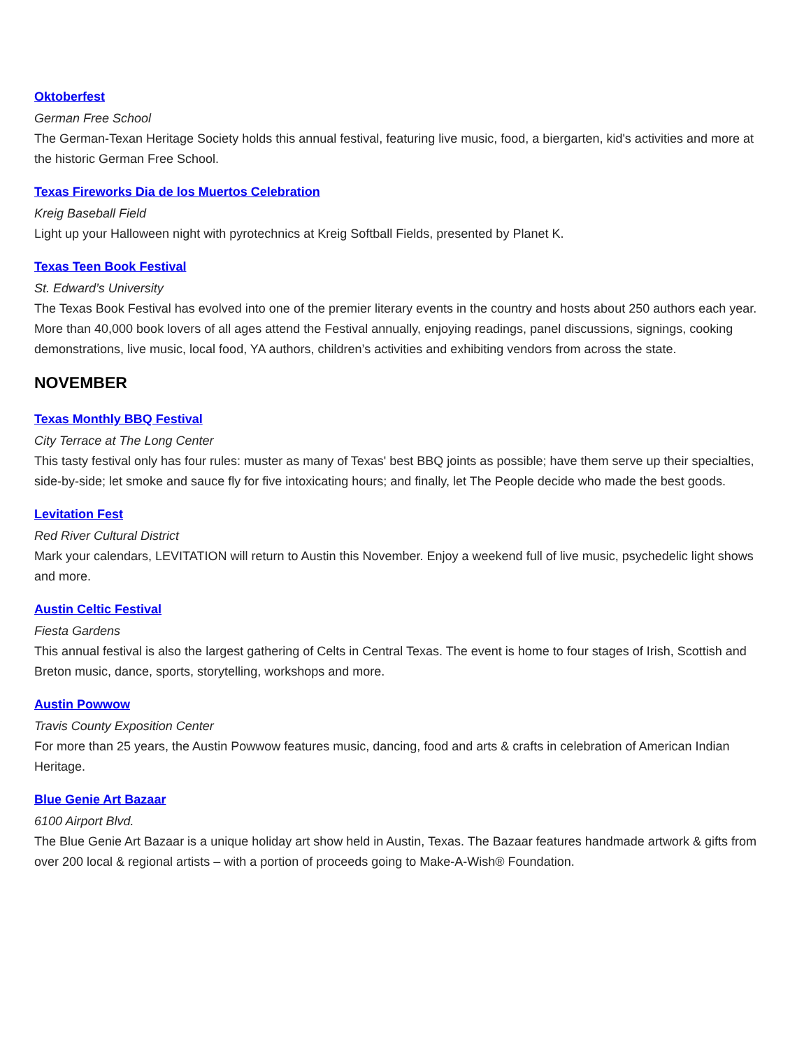Oktoberfest
German Free School
The German-Texan Heritage Society holds this annual festival, featuring live music, food, a biergarten, kid's activities and more at the historic German Free School.
Texas Fireworks Dia de los Muertos Celebration
Kreig Baseball Field
Light up your Halloween night with pyrotechnics at Kreig Softball Fields, presented by Planet K.
Texas Teen Book Festival
St. Edward’s University
The Texas Book Festival has evolved into one of the premier literary events in the country and hosts about 250 authors each year. More than 40,000 book lovers of all ages attend the Festival annually, enjoying readings, panel discussions, signings, cooking demonstrations, live music, local food, YA authors, children’s activities and exhibiting vendors from across the state.
NOVEMBER
Texas Monthly BBQ Festival
City Terrace at The Long Center
This tasty festival only has four rules: muster as many of Texas' best BBQ joints as possible; have them serve up their specialties, side-by-side; let smoke and sauce fly for five intoxicating hours; and finally, let The People decide who made the best goods.
Levitation Fest
Red River Cultural District
Mark your calendars, LEVITATION will return to Austin this November. Enjoy a weekend full of live music, psychedelic light shows and more.
Austin Celtic Festival
Fiesta Gardens
This annual festival is also the largest gathering of Celts in Central Texas. The event is home to four stages of Irish, Scottish and Breton music, dance, sports, storytelling, workshops and more.
Austin Powwow
Travis County Exposition Center
For more than 25 years, the Austin Powwow features music, dancing, food and arts & crafts in celebration of American Indian Heritage.
Blue Genie Art Bazaar
6100 Airport Blvd.
The Blue Genie Art Bazaar is a unique holiday art show held in Austin, Texas. The Bazaar features handmade artwork & gifts from over 200 local & regional artists – with a portion of proceeds going to Make-A-Wish® Foundation.